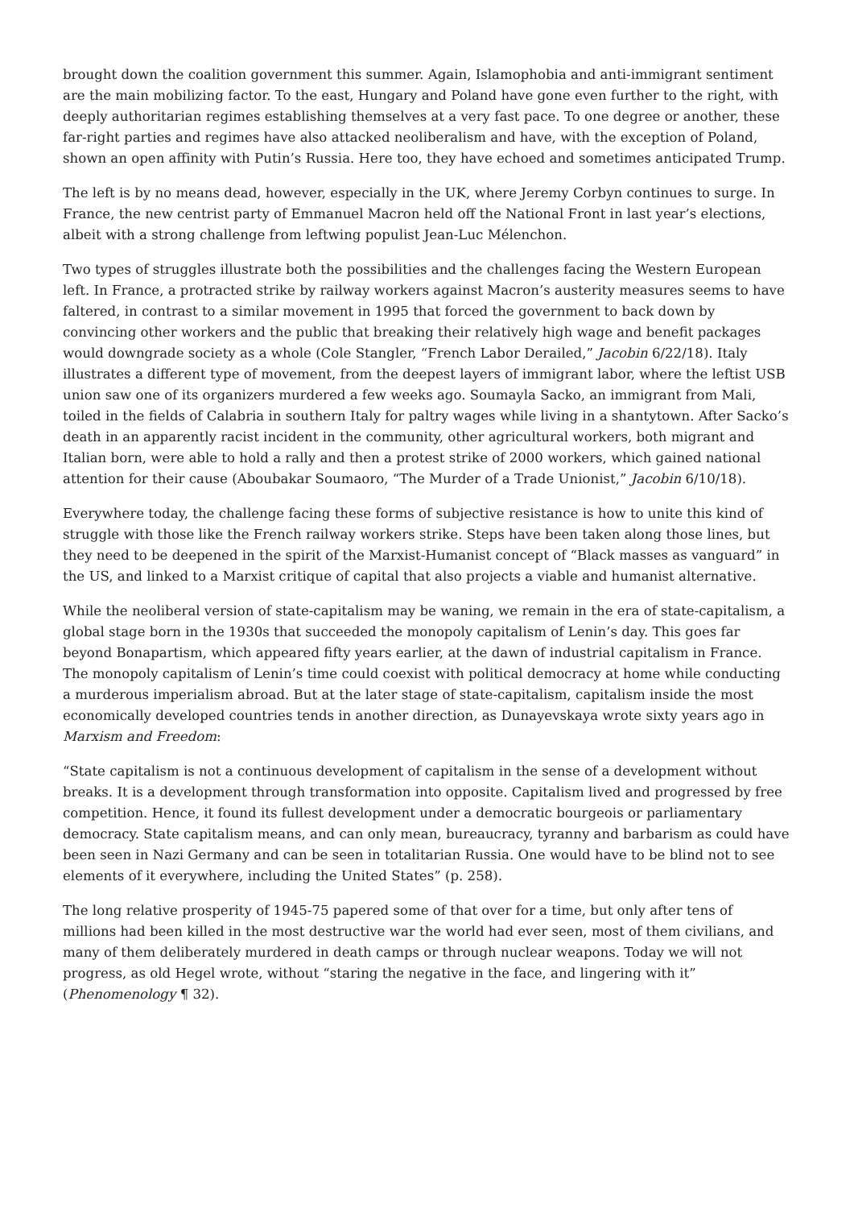brought down the coalition government this summer. Again, Islamophobia and anti-immigrant sentiment are the main mobilizing factor. To the east, Hungary and Poland have gone even further to the right, with deeply authoritarian regimes establishing themselves at a very fast pace. To one degree or another, these far-right parties and regimes have also attacked neoliberalism and have, with the exception of Poland, shown an open affinity with Putin’s Russia. Here too, they have echoed and sometimes anticipated Trump.
The left is by no means dead, however, especially in the UK, where Jeremy Corbyn continues to surge. In France, the new centrist party of Emmanuel Macron held off the National Front in last year’s elections, albeit with a strong challenge from leftwing populist Jean-Luc Mélenchon.
Two types of struggles illustrate both the possibilities and the challenges facing the Western European left. In France, a protracted strike by railway workers against Macron’s austerity measures seems to have faltered, in contrast to a similar movement in 1995 that forced the government to back down by convincing other workers and the public that breaking their relatively high wage and benefit packages would downgrade society as a whole (Cole Stangler, “French Labor Derailed,” Jacobin 6/22/18). Italy illustrates a different type of movement, from the deepest layers of immigrant labor, where the leftist USB union saw one of its organizers murdered a few weeks ago. Soumayla Sacko, an immigrant from Mali, toiled in the fields of Calabria in southern Italy for paltry wages while living in a shantytown. After Sacko’s death in an apparently racist incident in the community, other agricultural workers, both migrant and Italian born, were able to hold a rally and then a protest strike of 2000 workers, which gained national attention for their cause (Aboubakar Soumaoro, “The Murder of a Trade Unionist,” Jacobin 6/10/18).
Everywhere today, the challenge facing these forms of subjective resistance is how to unite this kind of struggle with those like the French railway workers strike. Steps have been taken along those lines, but they need to be deepened in the spirit of the Marxist-Humanist concept of “Black masses as vanguard” in the US, and linked to a Marxist critique of capital that also projects a viable and humanist alternative.
While the neoliberal version of state-capitalism may be waning, we remain in the era of state-capitalism, a global stage born in the 1930s that succeeded the monopoly capitalism of Lenin’s day. This goes far beyond Bonapartism, which appeared fifty years earlier, at the dawn of industrial capitalism in France. The monopoly capitalism of Lenin’s time could coexist with political democracy at home while conducting a murderous imperialism abroad. But at the later stage of state-capitalism, capitalism inside the most economically developed countries tends in another direction, as Dunayevskaya wrote sixty years ago in Marxism and Freedom:
“State capitalism is not a continuous development of capitalism in the sense of a development without breaks. It is a development through transformation into opposite. Capitalism lived and progressed by free competition. Hence, it found its fullest development under a democratic bourgeois or parliamentary democracy. State capitalism means, and can only mean, bureaucracy, tyranny and barbarism as could have been seen in Nazi Germany and can be seen in totalitarian Russia. One would have to be blind not to see elements of it everywhere, including the United States” (p. 258).
The long relative prosperity of 1945-75 papered some of that over for a time, but only after tens of millions had been killed in the most destructive war the world had ever seen, most of them civilians, and many of them deliberately murdered in death camps or through nuclear weapons. Today we will not progress, as old Hegel wrote, without “staring the negative in the face, and lingering with it” (Phenomenology ¶ 32).